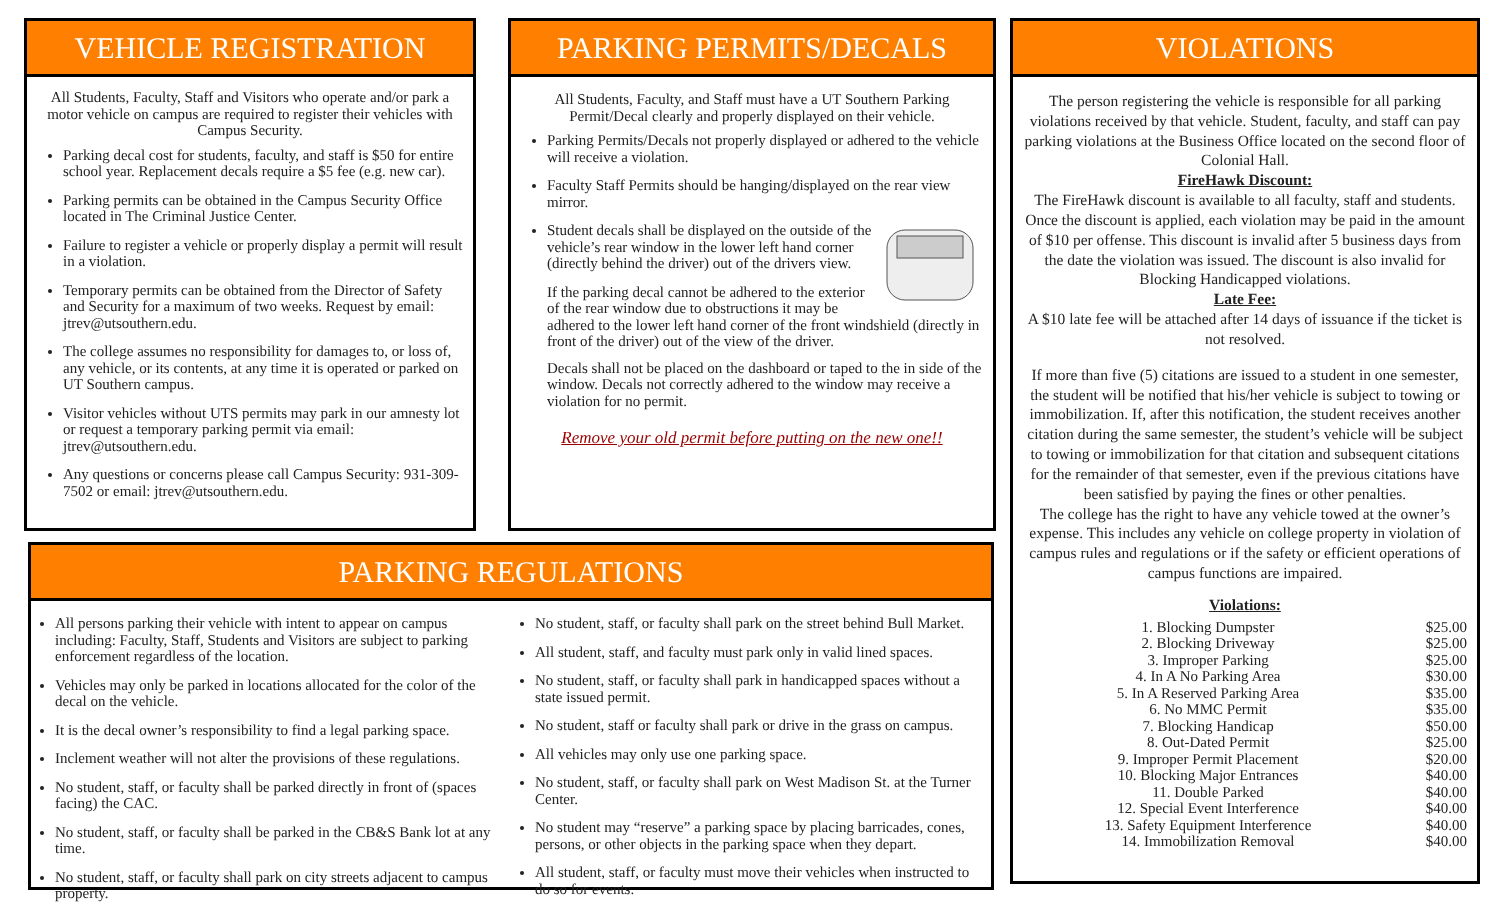VEHICLE REGISTRATION
All Students, Faculty, Staff and Visitors who operate and/or park a motor vehicle on campus are required to register their vehicles with Campus Security.
Parking decal cost for students, faculty, and staff is $50 for entire school year. Replacement decals require a $5 fee (e.g. new car).
Parking permits can be obtained in the Campus Security Office located in The Criminal Justice Center.
Failure to register a vehicle or properly display a permit will result in a violation.
Temporary permits can be obtained from the Director of Safety and Security for a maximum of two weeks. Request by email: jtrev@utsouthern.edu.
The college assumes no responsibility for damages to, or loss of, any vehicle, or its contents, at any time it is operated or parked on UT Southern campus.
Visitor vehicles without UTS permits may park in our amnesty lot or request a temporary parking permit via email: jtrev@utsouthern.edu.
Any questions or concerns please call Campus Security: 931-309-7502 or email: jtrev@utsouthern.edu.
PARKING PERMITS/DECALS
All Students, Faculty, and Staff must have a UT Southern Parking Permit/Decal clearly and properly displayed on their vehicle.
Parking Permits/Decals not properly displayed or adhered to the vehicle will receive a violation.
Faculty Staff Permits should be hanging/displayed on the rear view mirror.
Student decals shall be displayed on the outside of the vehicle’s rear window in the lower left hand corner (directly behind the driver) out of the drivers view.
If the parking decal cannot be adhered to the exterior of the rear window due to obstructions it may be adhered to the lower left hand corner of the front windshield (directly in front of the driver) out of the view of the driver.
Decals shall not be placed on the dashboard or taped to the in side of the window. Decals not correctly adhered to the window may receive a violation for no permit.
Remove your old permit before putting on the new one!!
PARKING REGULATIONS
All persons parking their vehicle with intent to appear on campus including: Faculty, Staff, Students and Visitors are subject to parking enforcement regardless of the location.
Vehicles may only be parked in locations allocated for the color of the decal on the vehicle.
It is the decal owner’s responsibility to find a legal parking space.
Inclement weather will not alter the provisions of these regulations.
No student, staff, or faculty shall be parked directly in front of (spaces facing) the CAC.
No student, staff, or faculty shall be parked in the CB&S Bank lot at any time.
No student, staff, or faculty shall park on city streets adjacent to campus property.
No student, staff, or faculty shall park on the street behind Bull Market.
All student, staff, and faculty must park only in valid lined spaces.
No student, staff, or faculty shall park in handicapped spaces without a state issued permit.
No student, staff or faculty shall park or drive in the grass on campus.
All vehicles may only use one parking space.
No student, staff, or faculty shall park on West Madison St. at the Turner Center.
No student may “reserve” a parking space by placing barricades, cones, persons, or other objects in the parking space when they depart.
All student, staff, or faculty must move their vehicles when instructed to do so for events.
VIOLATIONS
The person registering the vehicle is responsible for all parking violations received by that vehicle. Student, faculty, and staff can pay parking violations at the Business Office located on the second floor of Colonial Hall.
FireHawk Discount:
The FireHawk discount is available to all faculty, staff and students. Once the discount is applied, each violation may be paid in the amount of $10 per offense. This discount is invalid after 5 business days from the date the violation was issued. The discount is also invalid for Blocking Handicapped violations.
Late Fee:
A $10 late fee will be attached after 14 days of issuance if the ticket is not resolved.
If more than five (5) citations are issued to a student in one semester, the student will be notified that his/her vehicle is subject to towing or immobilization. If, after this notification, the student receives another citation during the same semester, the student’s vehicle will be subject to towing or immobilization for that citation and subsequent citations for the remainder of that semester, even if the previous citations have been satisfied by paying the fines or other penalties.
The college has the right to have any vehicle towed at the owner’s expense. This includes any vehicle on college property in violation of campus rules and regulations or if the safety or efficient operations of campus functions are impaired.
Violations:
| 1. Blocking Dumpster | $25.00 |
| 2. Blocking Driveway | $25.00 |
| 3. Improper Parking | $25.00 |
| 4. In A No Parking Area | $30.00 |
| 5. In A Reserved Parking Area | $35.00 |
| 6. No MMC Permit | $35.00 |
| 7. Blocking Handicap | $50.00 |
| 8. Out-Dated Permit | $25.00 |
| 9. Improper Permit Placement | $20.00 |
| 10. Blocking Major Entrances | $40.00 |
| 11. Double Parked | $40.00 |
| 12. Special Event Interference | $40.00 |
| 13. Safety Equipment Interference | $40.00 |
| 14. Immobilization Removal | $40.00 |